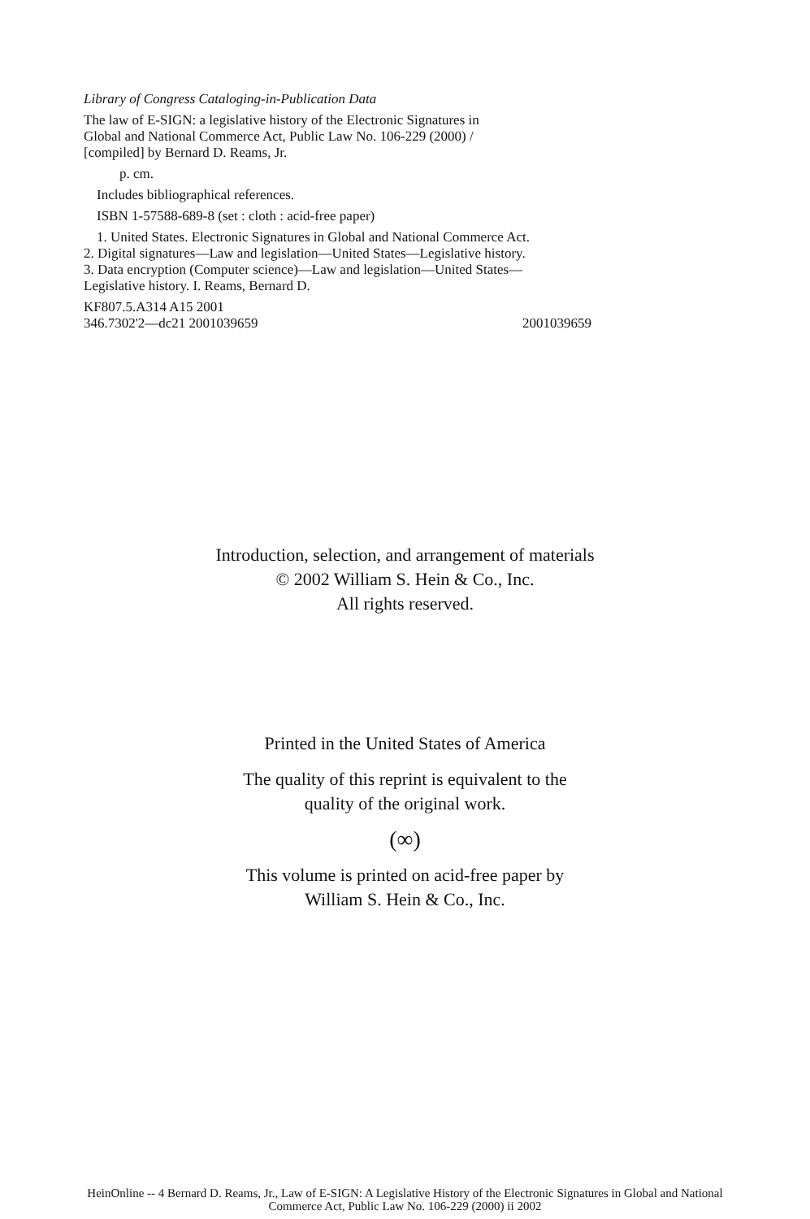Library of Congress Cataloging-in-Publication Data
The law of E-SIGN: a legislative history of the Electronic Signatures in
Global and National Commerce Act, Public Law No. 106-229 (2000) /
[compiled] by Bernard D. Reams, Jr.
p. cm.
Includes bibliographical references.
ISBN 1-57588-689-8 (set : cloth : acid-free paper)
1. United States. Electronic Signatures in Global and National Commerce Act.
2. Digital signatures—Law and legislation—United States—Legislative history.
3. Data encryption (Computer science)—Law and legislation—United States—
Legislative history. I. Reams, Bernard D.
KF807.5.A314 A15 2001
346.7302'2—dc21 2001039659 2001039659
Introduction, selection, and arrangement of materials
© 2002 William S. Hein & Co., Inc.
All rights reserved.
Printed in the United States of America
The quality of this reprint is equivalent to the
quality of the original work.
(∞)
This volume is printed on acid-free paper by
William S. Hein & Co., Inc.
HeinOnline -- 4 Bernard D. Reams, Jr., Law of E-SIGN: A Legislative History of the Electronic Signatures in Global and National
Commerce Act, Public Law No. 106-229 (2000) ii 2002